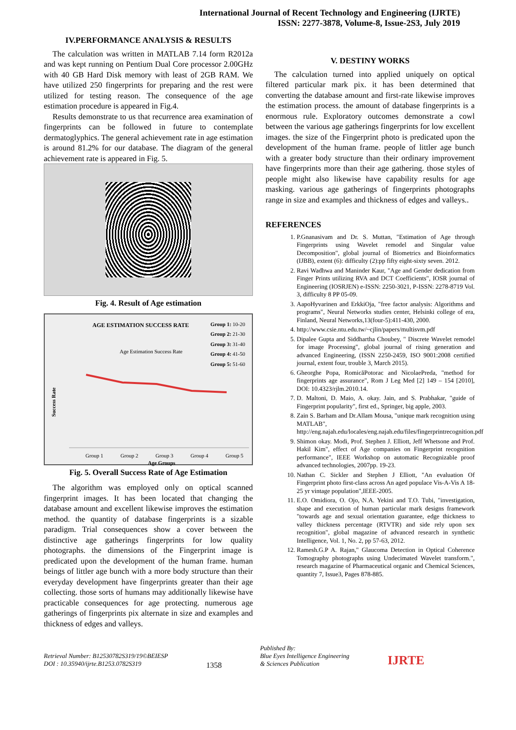International Journal of Recent Technology and Engineering (IJRTE)
ISSN: 2277-3878, Volume-8, Issue-2S3, July 2019
IV.PERFORMANCE ANALYSIS & RESULTS
The calculation was written in MATLAB 7.14 form R2012a and was kept running on Pentium Dual Core processor 2.00GHz with 40 GB Hard Disk memory with least of 2GB RAM. We have utilized 250 fingerprints for preparing and the rest were utilized for testing reason. The consequence of the age estimation procedure is appeared in Fig.4.
Results demonstrate to us that recurrence area examination of fingerprints can be followed in future to contemplate dermatoglyphics. The general achievement rate in age estimation is around 81.2% for our database. The diagram of the general achievement rate is appeared in Fig. 5.
Fig. 4. Result of Age estimation
AGE ESTIMATION SUCCESS RATE
Group 1: 10-20
Group 2: 21-30
Group 3: 31-40
Group 4: 41-50
Group 5: 51-60
Age Estimation Success Rate
Success Rate
Group 1 Group 2 Group 3 Group 4 Group 5
Age Groups
Fig. 5. Overall Success Rate of Age Estimation
The algorithm was employed only on optical scanned fingerprint images. It has been located that changing the database amount and excellent likewise improves the estimation method. the quantity of database fingerprints is a sizable paradigm. Trial consequences show a cover between the distinctive age gatherings fingerprints for low quality photographs. the dimensions of the Fingerprint image is predicated upon the development of the human frame. human beings of littler age bunch with a more body structure than their everyday development have fingerprints greater than their age collecting. those sorts of humans may additionally likewise have practicable consequences for age protecting. numerous age gatherings of fingerprints pix alternate in size and examples and thickness of edges and valleys.
V. DESTINY WORKS
The calculation turned into applied uniquely on optical filtered particular mark pix. it has been determined that converting the database amount and first-rate likewise improves the estimation process. the amount of database fingerprints is a enormous rule. Exploratory outcomes demonstrate a cowl between the various age gatherings fingerprints for low excellent images. the size of the Fingerprint photo is predicated upon the development of the human frame. people of littler age bunch with a greater body structure than their ordinary improvement have fingerprints more than their age gathering. those styles of people might also likewise have capability results for age masking. various age gatherings of fingerprints photographs range in size and examples and thickness of edges and valleys..
REFERENCES
1. P.Gnanasivam and Dr. S. Muttan, "Estimation of Age through Fingerprints using Wavelet remodel and Singular value Decomposition", global journal of Biometrics and Bioinformatics (IJBB), extent (6): difficulty (2):pp fifty eight-sixty seven. 2012.
2. Ravi Wadhwa and Maninder Kaur, "Age and Gender dedication from Finger Prints utilizing RVA and DCT Coefficients", IOSR journal of Engineering (IOSRJEN) e-ISSN: 2250-3021, P-ISSN: 2278-8719 Vol. 3, difficulty 8 PP 05-09.
3. AapoHyvarinen and ErkkiOja, "free factor analysis: Algorithms and programs", Neural Networks studies center, Helsinki college of era, Finland, Neural Networks,13(four-5):411-430, 2000.
4. http://www.csie.ntu.edu.tw/~cjlin/papers/multisvm.pdf
5. Dipalee Gupta and Siddhartha Choubey, " Discrete Wavelet remodel for image Processing", global journal of rising generation and advanced Engineering, (ISSN 2250-2459, ISO 9001:2008 certified journal, extent four, trouble 3, March 2015).
6. Gheorghe Popa, RomicăPotorac and NicolaePreda, "method for fingerprints age assurance", Rom J Leg Med [2] 149 – 154 [2010], DOI: 10.4323/rjlm.2010.14.
7. D. Maltoni, D. Maio, A. okay. Jain, and S. Prabhakar, "guide of Fingerprint popularity", first ed., Springer, big apple, 2003.
8. Zain S. Barham and Dr.Allam Mousa, "unique mark recognition using MATLAB", http://eng.najah.edu/locales/eng.najah.edu/files/fingerprintrecognition.pdf
9. Shimon okay. Modi, Prof. Stephen J. Elliott, Jeff Whetsone and Prof. Hakil Kim", effect of Age companies on Fingerprint recognition performance", IEEE Workshop on automatic Recognizable proof advanced technologies, 2007pp. 19-23.
10. Nathan C. Sickler and Stephen J Elliott, "An evaluation Of Fingerprint photo first-class across An aged populace Vis-A-Vis A 18-25 yr vintage population",IEEE-2005.
11. E.O. Omidiora, O. Ojo, N.A. Yekini and T.O. Tubi, "investigation, shape and execution of human particular mark designs framework "towards age and sexual orientation guarantee, edge thickness to valley thickness percentage (RTVTR) and side rely upon sex recognition", global magazine of advanced research in synthetic Intelligence, Vol. 1, No. 2, pp 57-63, 2012.
12. Ramesh.G.P A. Rajan," Glaucoma Detection in Optical Coherence Tomography photographs using Undecimated Wavelet transform.", research magazine of Pharmaceutical organic and Chemical Sciences, quantity 7, Issue3, Pages 878-885.
Retrieval Number: B12530782S319/19©BEIESP
DOI : 10.35940/ijrte.B1253.0782S319
1358
Published By:
Blue Eyes Intelligence Engineering
& Sciences Publication
IJRTE